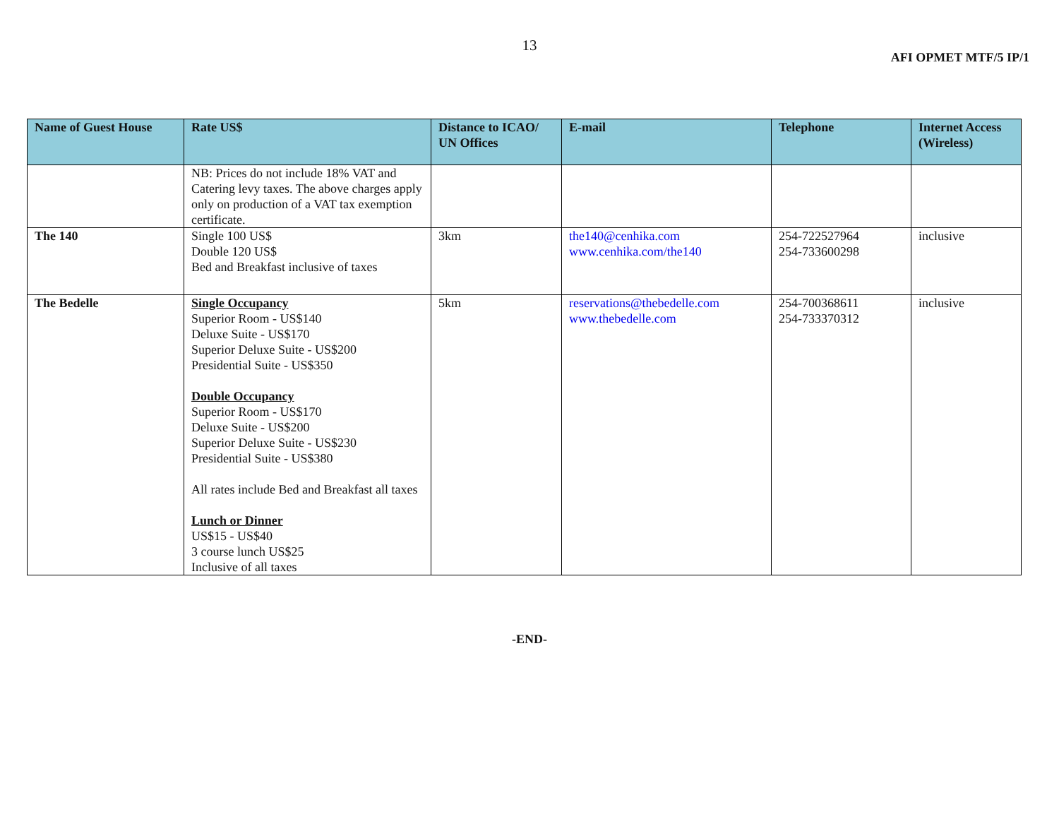13
AFI OPMET MTF/5 IP/1
| Name of Guest House | Rate US$ | Distance to ICAO/ UN Offices | E-mail | Telephone | Internet Access (Wireless) |
| --- | --- | --- | --- | --- | --- |
| | NB: Prices do not include 18% VAT and Catering levy taxes. The above charges apply only on production of a VAT tax exemption certificate. | | | | |
| The 140 | Single 100 US$ Double 120 US$ Bed and Breakfast inclusive of taxes | 3km | the140@cenhika.com www.cenhika.com/the140 | 254-722527964 254-733600298 | inclusive |
| The Bedelle | Single Occupancy Superior Room - US$140 Deluxe Suite - US$170 Superior Deluxe Suite - US$200 Presidential Suite - US$350 Double Occupancy Superior Room - US$170 Deluxe Suite - US$200 Superior Deluxe Suite - US$230 Presidential Suite - US$380 All rates include Bed and Breakfast all taxes Lunch or Dinner US$15 - US$40 3 course lunch US$25 Inclusive of all taxes | 5km | reservations@thebedelle.com www.thebedelle.com | 254-700368611 254-733370312 | inclusive |
-END-